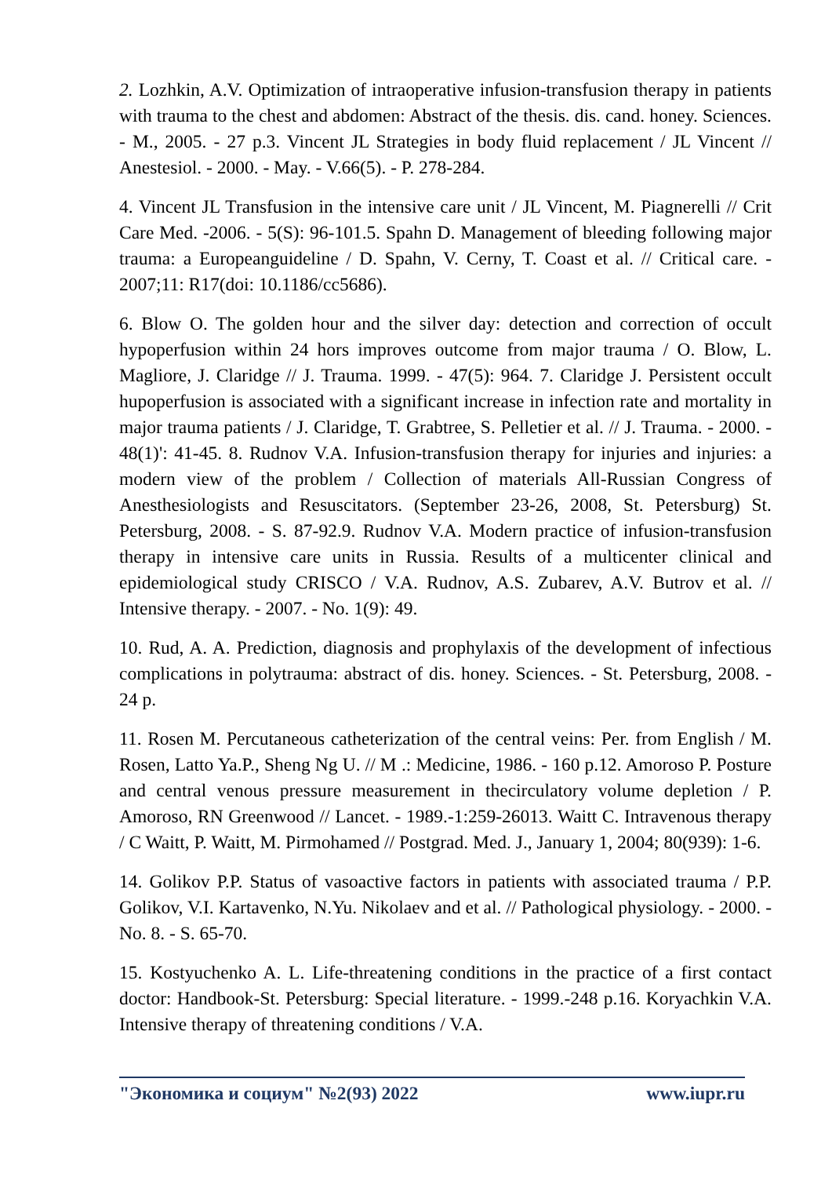2. Lozhkin, A.V. Optimization of intraoperative infusion-transfusion therapy in patients with trauma to the chest and abdomen: Abstract of the thesis. dis. cand. honey. Sciences. - M., 2005. - 27 p.3. Vincent JL Strategies in body fluid replacement / JL Vincent // Anestesiol. - 2000. - May. - V.66(5). - P. 278-284.
4. Vincent JL Transfusion in the intensive care unit / JL Vincent, M. Piagnerelli // Crit Care Med. -2006. - 5(S): 96-101.5. Spahn D. Management of bleeding following major trauma: a Europeanguideline / D. Spahn, V. Cerny, T. Coast et al. // Critical care. - 2007;11: R17(doi: 10.1186/cc5686).
6. Blow O. The golden hour and the silver day: detection and correction of occult hypoperfusion within 24 hors improves outcome from major trauma / O. Blow, L. Magliore, J. Claridge // J. Trauma. 1999. - 47(5): 964. 7. Claridge J. Persistent occult hupoperfusion is associated with a significant increase in infection rate and mortality in major trauma patients / J. Claridge, T. Grabtree, S. Pelletier et al. // J. Trauma. - 2000. - 48(1)': 41-45. 8. Rudnov V.A. Infusion-transfusion therapy for injuries and injuries: a modern view of the problem / Collection of materials All-Russian Congress of Anesthesiologists and Resuscitators. (September 23-26, 2008, St. Petersburg) St. Petersburg, 2008. - S. 87-92.9. Rudnov V.A. Modern practice of infusion-transfusion therapy in intensive care units in Russia. Results of a multicenter clinical and epidemiological study CRISCO / V.A. Rudnov, A.S. Zubarev, A.V. Butrov et al. // Intensive therapy. - 2007. - No. 1(9): 49.
10. Rud, A. A. Prediction, diagnosis and prophylaxis of the development of infectious complications in polytrauma: abstract of dis. honey. Sciences. - St. Petersburg, 2008. - 24 p.
11. Rosen M. Percutaneous catheterization of the central veins: Per. from English / M. Rosen, Latto Ya.P., Sheng Ng U. // M .: Medicine, 1986. - 160 p.12. Amoroso P. Posture and central venous pressure measurement in thecirculatory volume depletion / P. Amoroso, RN Greenwood // Lancet. - 1989.-1:259-26013. Waitt C. Intravenous therapy / C Waitt, P. Waitt, M. Pirmohamed // Postgrad. Med. J., January 1, 2004; 80(939): 1-6.
14. Golikov P.P. Status of vasoactive factors in patients with associated trauma / P.P. Golikov, V.I. Kartavenko, N.Yu. Nikolaev and et al. // Pathological physiology. - 2000. - No. 8. - S. 65-70.
15. Kostyuchenko A. L. Life-threatening conditions in the practice of a first contact doctor: Handbook-St. Petersburg: Special literature. - 1999.-248 p.16. Koryachkin V.A. Intensive therapy of threatening conditions / V.A.
"Экономика и социум" №2(93) 2022 www.iupr.ru